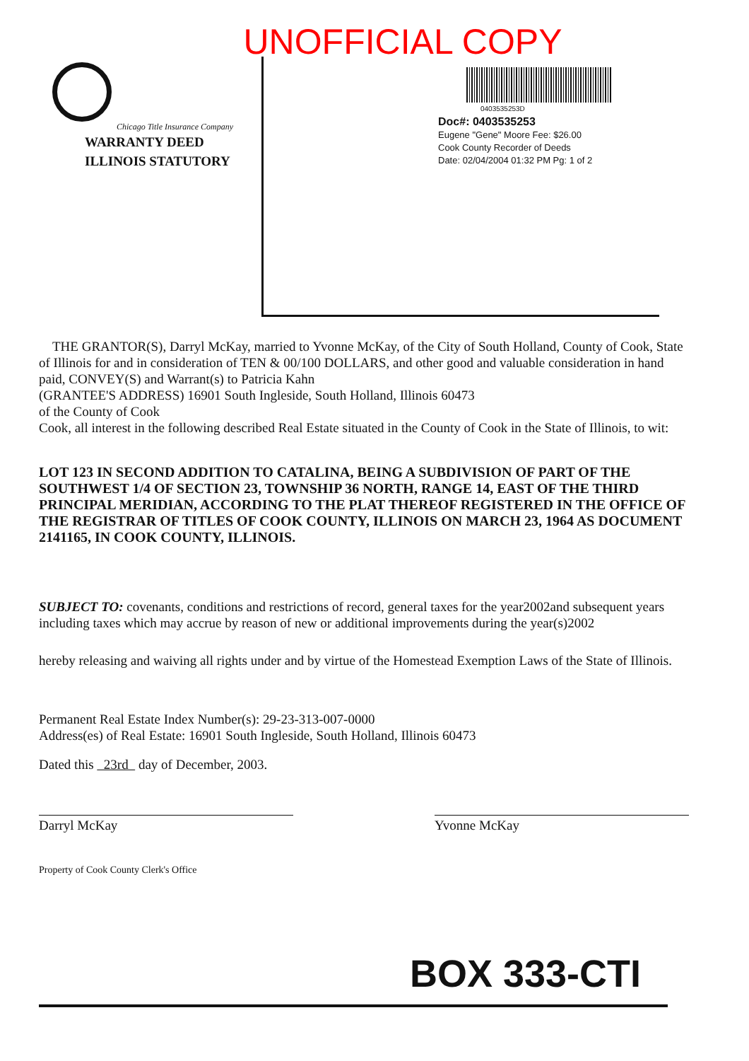UNOFFICIAL COPY
Chicago Title Insurance Company
WARRANTY DEED
ILLINOIS STATUTORY
0403535253D
Doc#: 0403535253
Eugene "Gene" Moore Fee: $26.00
Cook County Recorder of Deeds
Date: 02/04/2004 01:32 PM Pg: 1 of 2
THE GRANTOR(S), Darryl McKay, married to Yvonne McKay, of the City of South Holland, County of Cook, State of Illinois for and in consideration of TEN & 00/100 DOLLARS, and other good and valuable consideration in hand paid, CONVEY(S) and Warrant(s) to Patricia Kahn
(GRANTEE'S ADDRESS) 16901 South Ingleside, South Holland, Illinois 60473
of the County of Cook
Cook, all interest in the following described Real Estate situated in the County of Cook in the State of Illinois, to wit:
LOT 123 IN SECOND ADDITION TO CATALINA, BEING A SUBDIVISION OF PART OF THE SOUTHWEST 1/4 OF SECTION 23, TOWNSHIP 36 NORTH, RANGE 14, EAST OF THE THIRD PRINCIPAL MERIDIAN, ACCORDING TO THE PLAT THEREOF REGISTERED IN THE OFFICE OF THE REGISTRAR OF TITLES OF COOK COUNTY, ILLINOIS ON MARCH 23, 1964 AS DOCUMENT 2141165, IN COOK COUNTY, ILLINOIS.
SUBJECT TO: covenants, conditions and restrictions of record, general taxes for the year2002and subsequent years including taxes which may accrue by reason of new or additional improvements during the year(s)2002
hereby releasing and waiving all rights under and by virtue of the Homestead Exemption Laws of the State of Illinois.
Permanent Real Estate Index Number(s): 29-23-313-007-0000
Address(es) of Real Estate: 16901 South Ingleside, South Holland, Illinois 60473
Dated this 23rd day of December, 2003.
Darryl McKay Yvonne McKay
Property of Cook County Clerk's Office
BOX 333-CTI